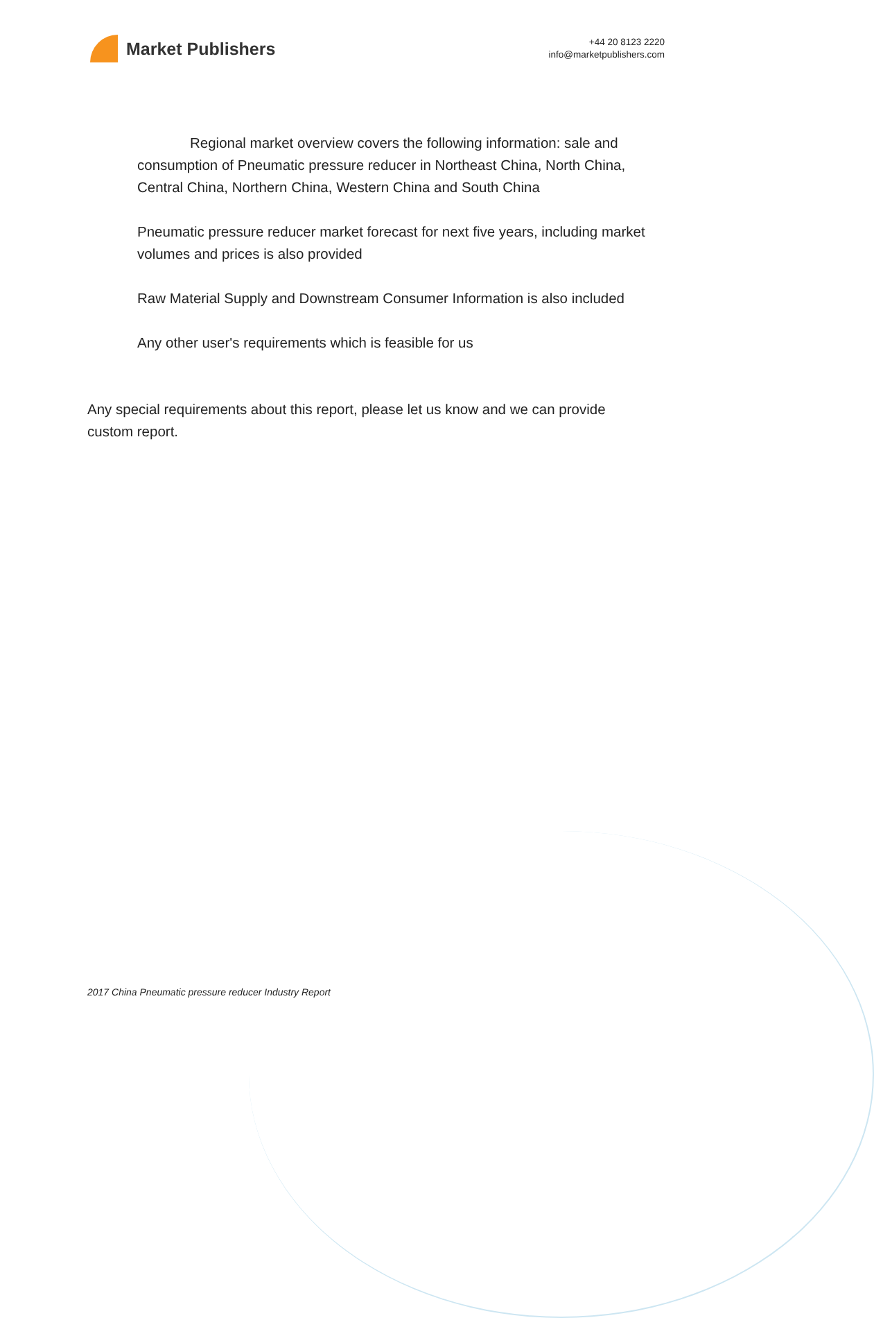Market Publishers
+44 20 8123 2220
info@marketpublishers.com
Regional market overview covers the following information: sale and consumption of Pneumatic pressure reducer in Northeast China, North China, Central China, Northern China, Western China and South China
Pneumatic pressure reducer market forecast for next five years, including market volumes and prices is also provided
Raw Material Supply and Downstream Consumer Information is also included
Any other user's requirements which is feasible for us
Any special requirements about this report, please let us know and we can provide custom report.
2017 China Pneumatic pressure reducer Industry Report